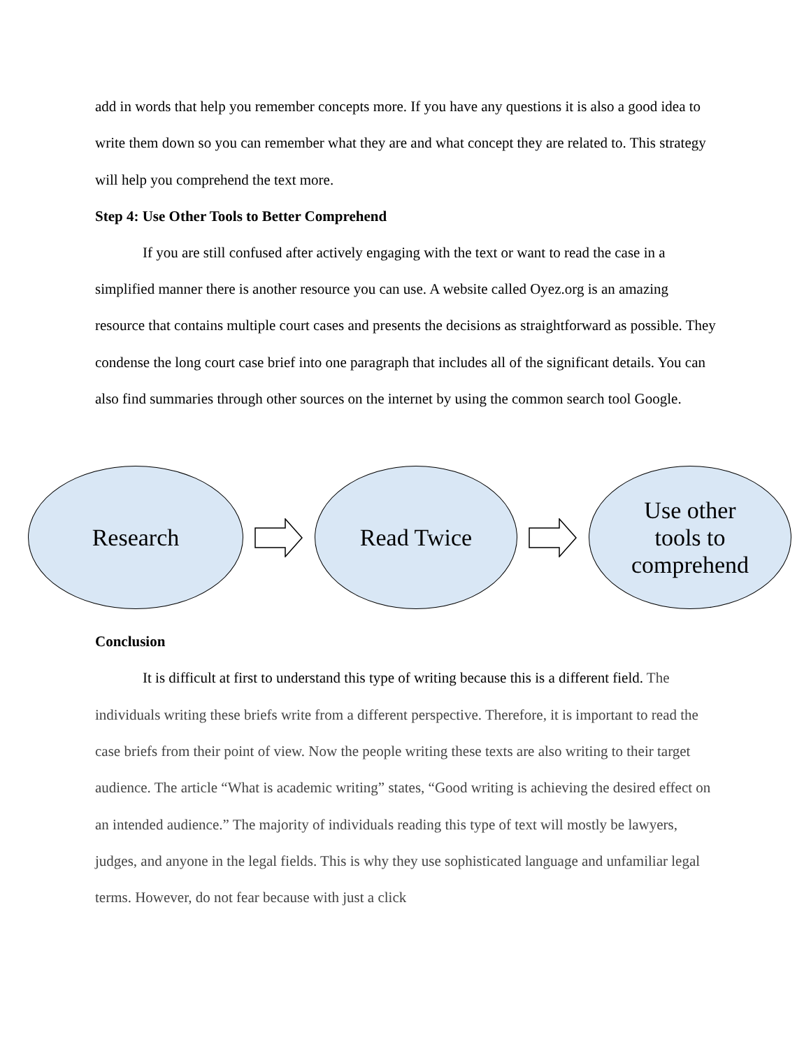add in words that help you remember concepts more. If you have any questions it is also a good idea to write them down so you can remember what they are and what concept they are related to. This strategy will help you comprehend the text more.
Step 4: Use Other Tools to Better Comprehend
If you are still confused after actively engaging with the text or want to read the case in a simplified manner there is another resource you can use. A website called Oyez.org is an amazing resource that contains multiple court cases and presents the decisions as straightforward as possible. They condense the long court case brief into one paragraph that includes all of the significant details. You can also find summaries through other sources on the internet by using the common search tool Google.
Research Read Twice
Use other
tools to
comprehend
Conclusion
It is difficult at first to understand this type of writing because this is a different field. The individuals writing these briefs write from a different perspective. Therefore, it is important to read the case briefs from their point of view. Now the people writing these texts are also writing to their target audience. The article “What is academic writing” states, “Good writing is achieving the desired effect on an intended audience.” The majority of individuals reading this type of text will mostly be lawyers, judges, and anyone in the legal fields. This is why they use sophisticated language and unfamiliar legal terms. However, do not fear because with just a click